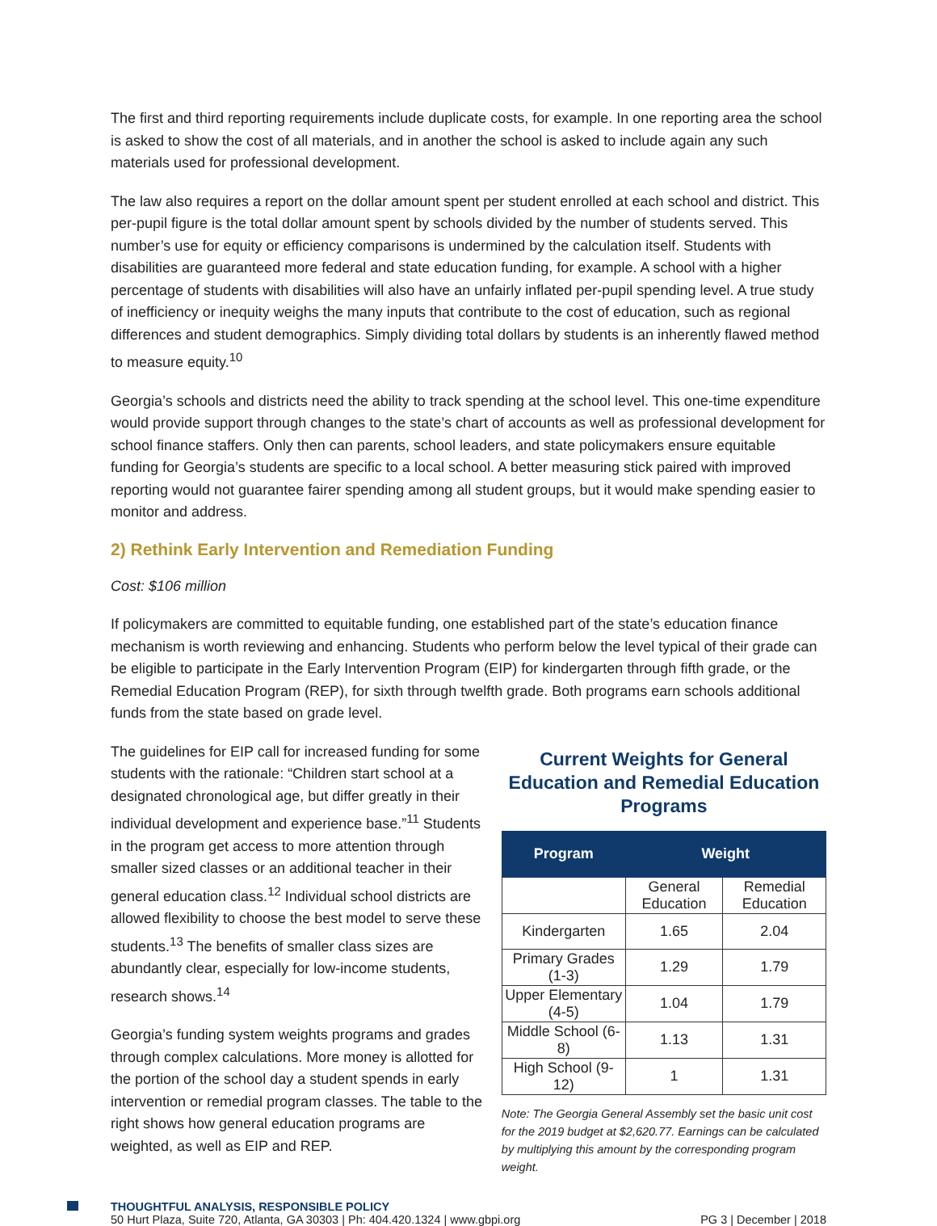The first and third reporting requirements include duplicate costs, for example. In one reporting area the school is asked to show the cost of all materials, and in another the school is asked to include again any such materials used for professional development.
The law also requires a report on the dollar amount spent per student enrolled at each school and district. This per-pupil figure is the total dollar amount spent by schools divided by the number of students served. This number’s use for equity or efficiency comparisons is undermined by the calculation itself. Students with disabilities are guaranteed more federal and state education funding, for example. A school with a higher percentage of students with disabilities will also have an unfairly inflated per-pupil spending level. A true study of inefficiency or inequity weighs the many inputs that contribute to the cost of education, such as regional differences and student demographics. Simply dividing total dollars by students is an inherently flawed method to measure equity.<sup>10</sup>
Georgia’s schools and districts need the ability to track spending at the school level. This one-time expenditure would provide support through changes to the state’s chart of accounts as well as professional development for school finance staffers. Only then can parents, school leaders, and state policymakers ensure equitable funding for Georgia’s students are specific to a local school. A better measuring stick paired with improved reporting would not guarantee fairer spending among all student groups, but it would make spending easier to monitor and address.
2) Rethink Early Intervention and Remediation Funding
Cost: $106 million
If policymakers are committed to equitable funding, one established part of the state’s education finance mechanism is worth reviewing and enhancing. Students who perform below the level typical of their grade can be eligible to participate in the Early Intervention Program (EIP) for kindergarten through fifth grade, or the Remedial Education Program (REP), for sixth through twelfth grade. Both programs earn schools additional funds from the state based on grade level.
The guidelines for EIP call for increased funding for some students with the rationale: “Children start school at a designated chronological age, but differ greatly in their individual development and experience base.”<sup>11</sup> Students in the program get access to more attention through smaller sized classes or an additional teacher in their general education class.<sup>12</sup> Individual school districts are allowed flexibility to choose the best model to serve these students.<sup>13</sup> The benefits of smaller class sizes are abundantly clear, especially for low-income students, research shows.<sup>14</sup>
Georgia’s funding system weights programs and grades through complex calculations. More money is allotted for the portion of the school day a student spends in early intervention or remedial program classes. The table to the right shows how general education programs are weighted, as well as EIP and REP.
Current Weights for General Education and Remedial Education Programs
| Program | Weight | |
| --- | --- | --- |
| | General Education | Remedial Education |
| Kindergarten | 1.65 | 2.04 |
| Primary Grades (1-3) | 1.29 | 1.79 |
| Upper Elementary (4-5) | 1.04 | 1.79 |
| Middle School (6-8) | 1.13 | 1.31 |
| High School (9-12) | 1 | 1.31 |
Note: The Georgia General Assembly set the basic unit cost for the 2019 budget at $2,620.77. Earnings can be calculated by multiplying this amount by the corresponding program weight.
THOUGHTFUL ANALYSIS, RESPONSIBLE POLICY
50 Hurt Plaza, Suite 720, Atlanta, GA 30303 | Ph: 404.420.1324 | www.gbpi.org PG 3 | December | 2018